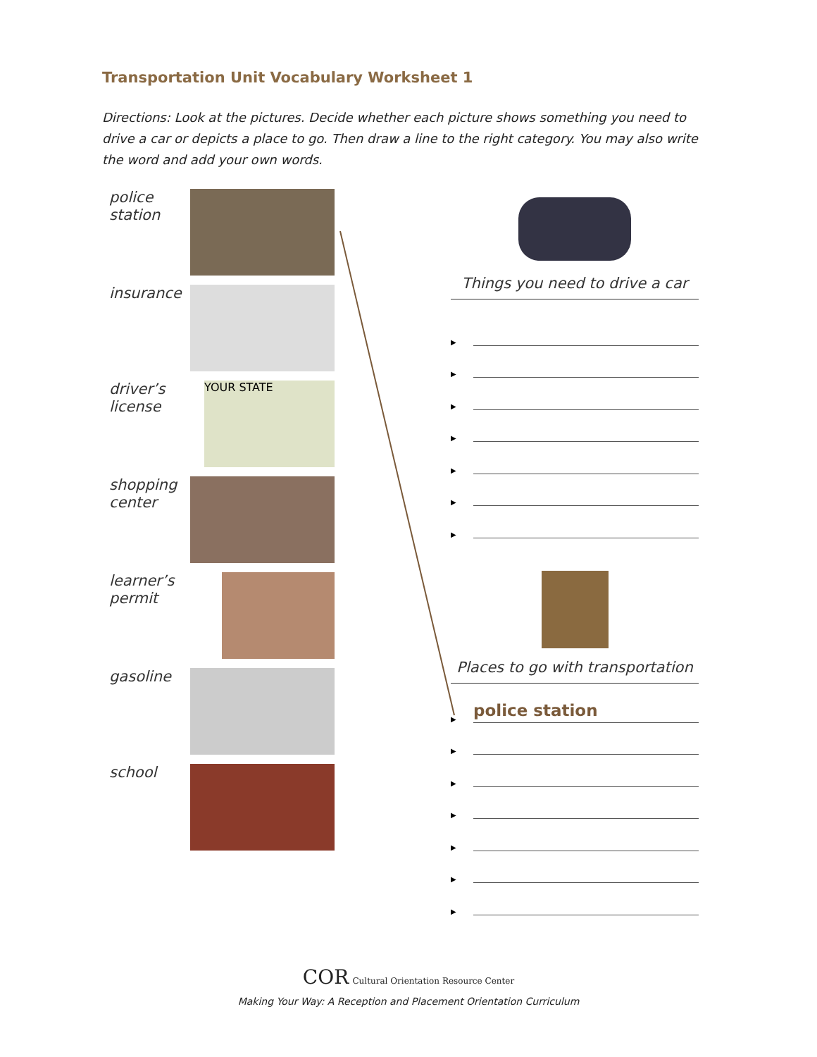Transportation Unit Vocabulary Worksheet 1
Directions: Look at the pictures. Decide whether each picture shows something you need to drive a car or depicts a place to go. Then draw a line to the right category. You may also write the word and add your own words.
police station
insurance
driver’s license
YOUR STATE
shopping center
learner’s permit
gasoline
school
Things you need to drive a car
▶
▶
▶
▶
▶
▶
▶
Places to go with transportation
▶ police station
▶
▶
▶
▶
▶
▶
COR Cultural Orientation Resource Center
Making Your Way: A Reception and Placement Orientation Curriculum